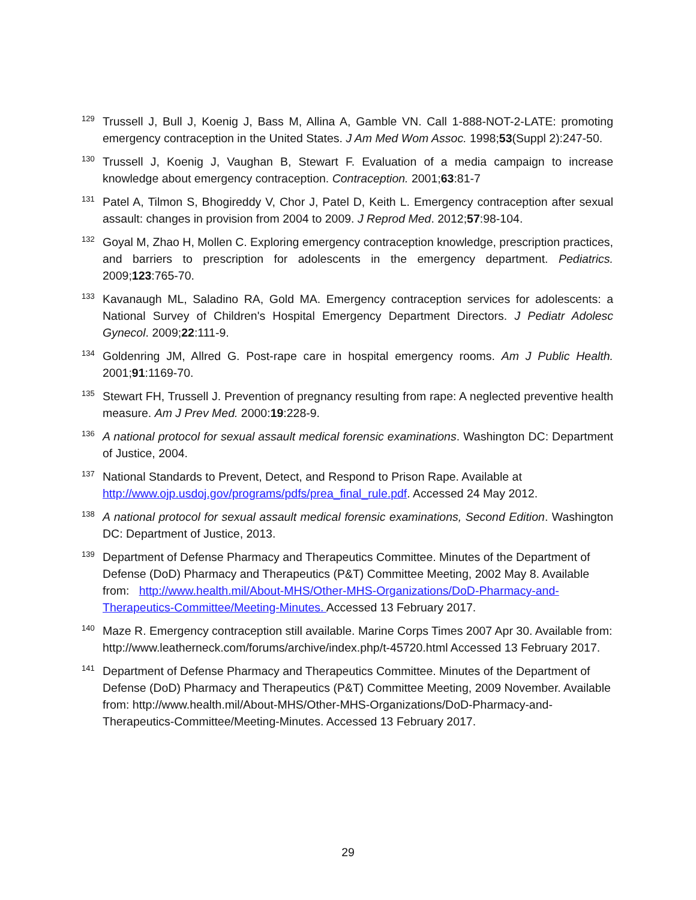129
Trussell J, Bull J, Koenig J, Bass M, Allina A, Gamble VN. Call 1-888-NOT-2-LATE: promoting emergency contraception in the United States. J Am Med Wom Assoc. 1998;53(Suppl 2):247-50.
130
Trussell J, Koenig J, Vaughan B, Stewart F. Evaluation of a media campaign to increase knowledge about emergency contraception. Contraception. 2001;63:81-7
131
Patel A, Tilmon S, Bhogireddy V, Chor J, Patel D, Keith L. Emergency contraception after sexual assault: changes in provision from 2004 to 2009. J Reprod Med. 2012;57:98-104.
132
Goyal M, Zhao H, Mollen C. Exploring emergency contraception knowledge, prescription practices, and barriers to prescription for adolescents in the emergency department. Pediatrics. 2009;123:765-70.
133
Kavanaugh ML, Saladino RA, Gold MA. Emergency contraception services for adolescents: a National Survey of Children's Hospital Emergency Department Directors. J Pediatr Adolesc Gynecol. 2009;22:111-9.
134
Goldenring JM, Allred G. Post-rape care in hospital emergency rooms. Am J Public Health. 2001;91:1169-70.
135
Stewart FH, Trussell J. Prevention of pregnancy resulting from rape: A neglected preventive health measure. Am J Prev Med. 2000:19:228-9.
136
A national protocol for sexual assault medical forensic examinations. Washington DC: Department of Justice, 2004.
137
National Standards to Prevent, Detect, and Respond to Prison Rape. Available at http://www.ojp.usdoj.gov/programs/pdfs/prea_final_rule.pdf. Accessed 24 May 2012.
138
A national protocol for sexual assault medical forensic examinations, Second Edition. Washington DC: Department of Justice, 2013.
139
Department of Defense Pharmacy and Therapeutics Committee. Minutes of the Department of Defense (DoD) Pharmacy and Therapeutics (P&T) Committee Meeting, 2002 May 8. Available from: http://www.health.mil/About-MHS/Other-MHS-Organizations/DoD-Pharmacy-and-Therapeutics-Committee/Meeting-Minutes. Accessed 13 February 2017.
140
Maze R. Emergency contraception still available. Marine Corps Times 2007 Apr 30. Available from: http://www.leatherneck.com/forums/archive/index.php/t-45720.html Accessed 13 February 2017.
141
Department of Defense Pharmacy and Therapeutics Committee. Minutes of the Department of Defense (DoD) Pharmacy and Therapeutics (P&T) Committee Meeting, 2009 November. Available from: http://www.health.mil/About-MHS/Other-MHS-Organizations/DoD-Pharmacy-and-Therapeutics-Committee/Meeting-Minutes. Accessed 13 February 2017.
29